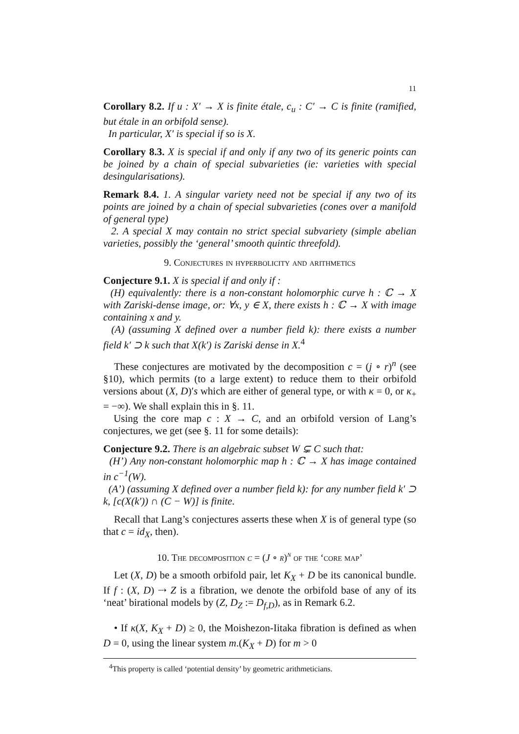11
Corollary 8.2. If u : X′ → X is finite étale, c<sub>u</sub> : C′ → C is finite (ramified, but étale in an orbifold sense).
In particular, X′ is special if so is X.
Corollary 8.3. X is special if and only if any two of its generic points can be joined by a chain of special subvarieties (ie: varieties with special desingularisations).
Remark 8.4. 1. A singular variety need not be special if any two of its points are joined by a chain of special subvarieties (cones over a manifold of general type)
2. A special X may contain no strict special subvariety (simple abelian varieties, possibly the ‘general’ smooth quintic threefold).
9. Conjectures in hyperbolicity and arithmetics
Conjecture 9.1. X is special if and only if :
(H) equivalently: there is a non-constant holomorphic curve h : ℂ → X with Zariski-dense image, or: ∀x, y ∈ X, there exists h : ℂ → X with image containing x and y.
(A) (assuming X defined over a number field k): there exists a number field k′ ⊃ k such that X(k′) is Zariski dense in X.<sup>4</sup>
These conjectures are motivated by the decomposition c = (j ∘ r)<sup>n</sup> (see §10), which permits (to a large extent) to reduce them to their orbifold versions about (X, D)′s which are either of general type, or with κ = 0, or κ<sub>+</sub> = −∞). We shall explain this in §. 11.
Using the core map c : X → C, and an orbifold version of Lang’s conjectures, we get (see §. 11 for some details):
Conjecture 9.2. There is an algebraic subset W ⊊ C such that:
(H’) Any non-constant holomorphic map h : ℂ → X has image contained in c<sup>−1</sup>(W).
(A’) (assuming X defined over a number field k): for any number field k′ ⊃ k, [c(X(k′)) ∩ (C − W)] is finite.
Recall that Lang’s conjectures asserts these when X is of general type (so that c = id<sub>X</sub>, then).
10. The decomposition c = (J ∘ r)<sup>n</sup> of the ‘core map’
Let (X, D) be a smooth orbifold pair, let K<sub>X</sub> + D be its canonical bundle. If f : (X, D) ⇢ Z is a fibration, we denote the orbifold base of any of its ‘neat’ birational models by (Z, D<sub>Z</sub> := D<sub>f,D</sub>), as in Remark 6.2.
• If κ(X, K<sub>X</sub> + D) ≥ 0, the Moishezon-Iitaka fibration is defined as when D = 0, using the linear system m.(K<sub>X</sub> + D) for m > 0
<sup>4</sup> This property is called ‘potential density’ by geometric arithmeticians.